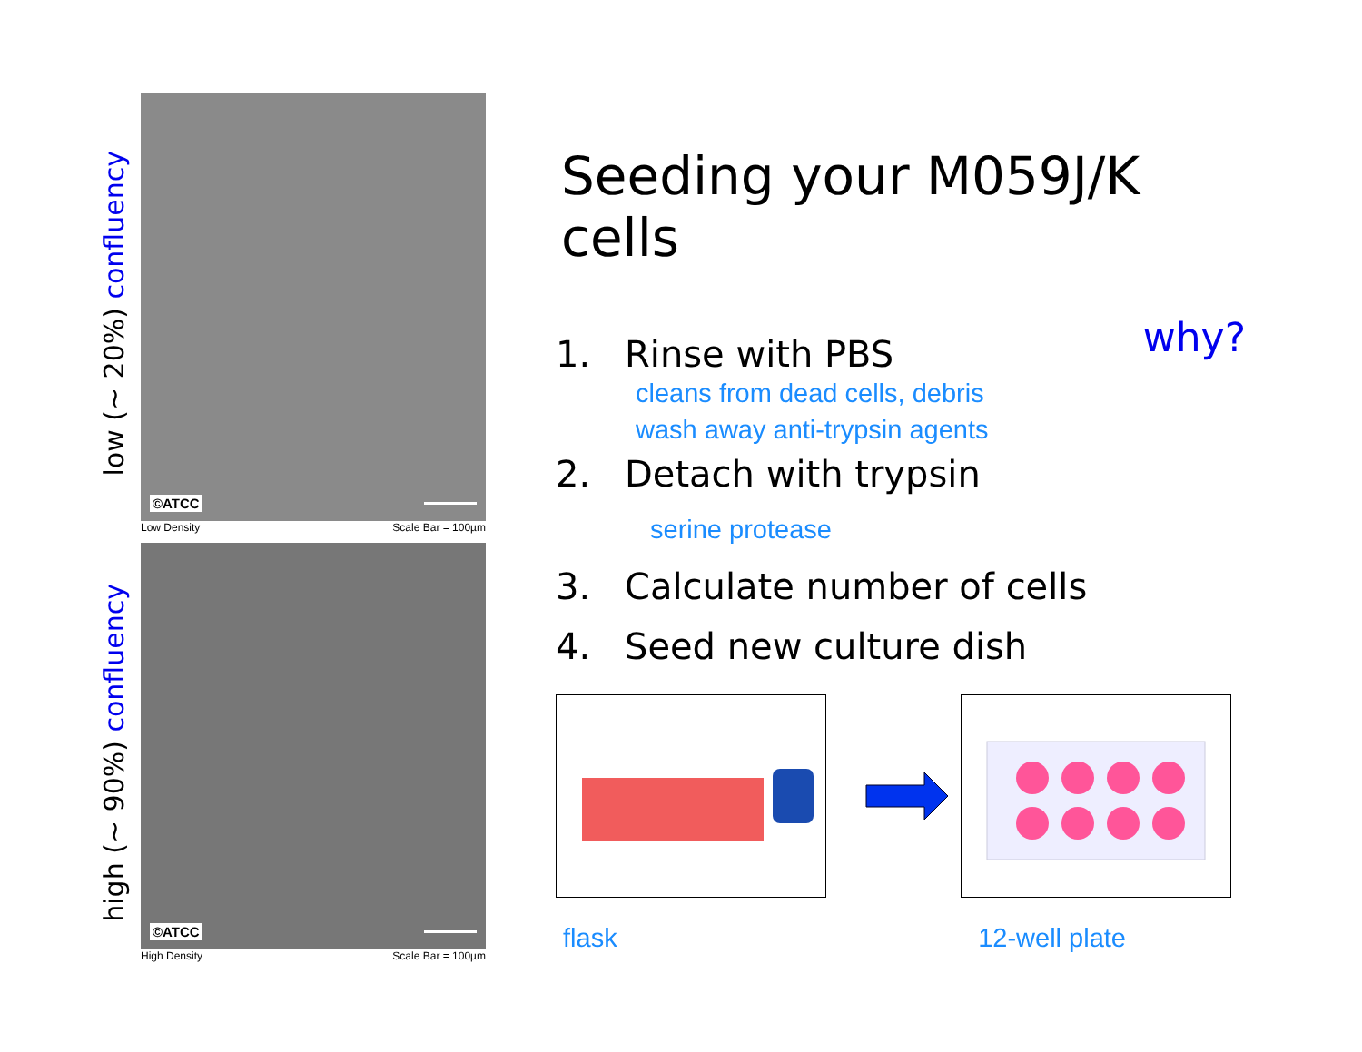low (~ 20%) confluency
©ATCC
Low Density Scale Bar = 100µm
high (~ 90%) confluency
©ATCC
High Density Scale Bar = 100µm
Seeding your M059J/K cells
why?
1. Rinse with PBS
cleans from dead cells, debris
wash away anti-trypsin agents
2. Detach with trypsin
serine protease
3. Calculate number of cells
4. Seed new culture dish
flask 12-well plate